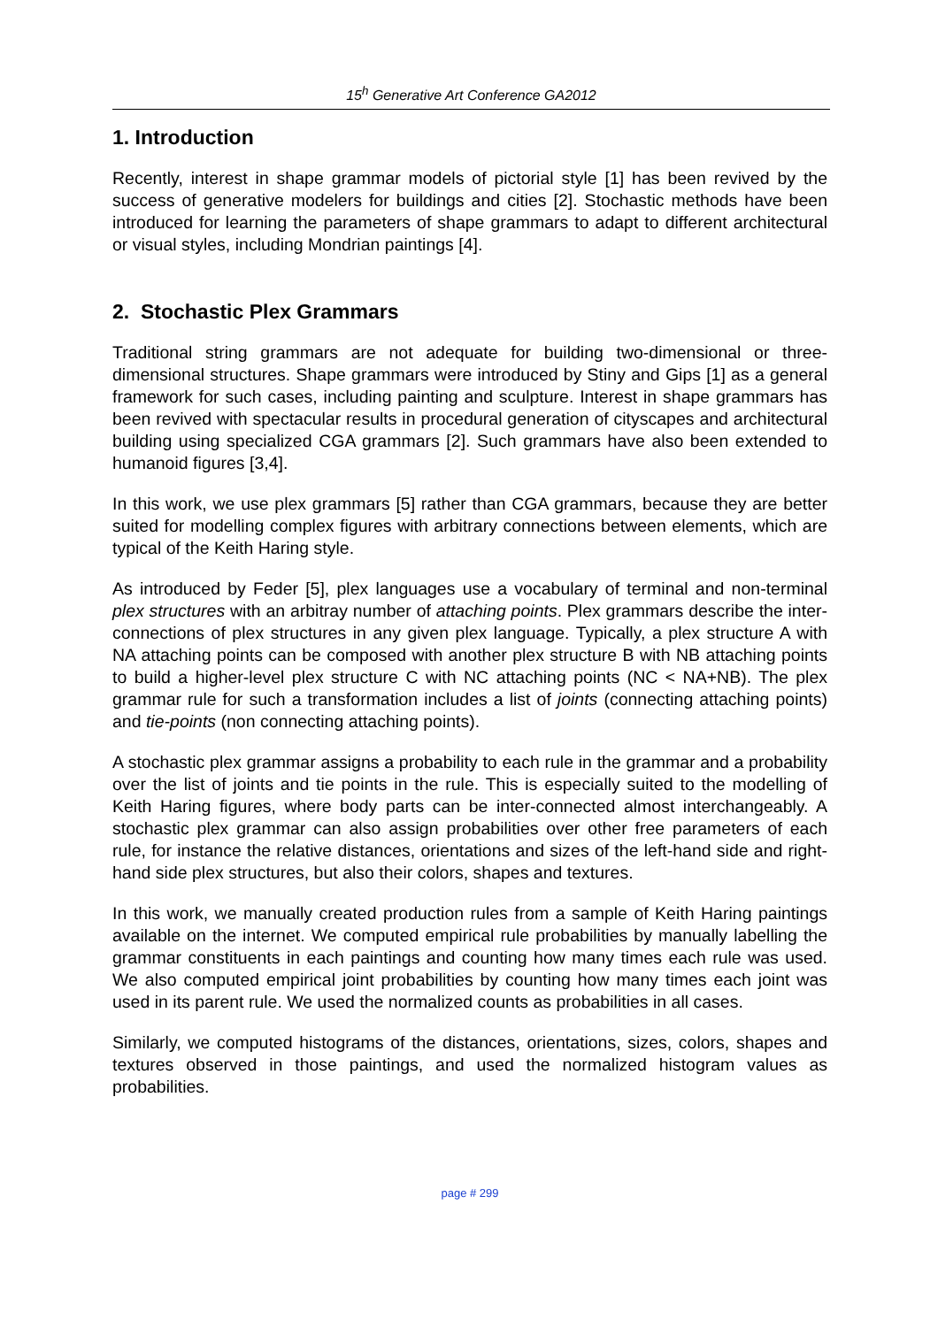15<sup>h</sup> Generative Art Conference GA2012
1. Introduction
Recently, interest in shape grammar models of pictorial style [1] has been revived by the success of generative modelers for buildings and cities [2]. Stochastic methods have been introduced for learning the parameters of shape grammars to adapt to different architectural or visual styles, including Mondrian paintings [4].
2. Stochastic Plex Grammars
Traditional string grammars are not adequate for building two-dimensional or three-dimensional structures. Shape grammars were introduced by Stiny and Gips [1] as a general framework for such cases, including painting and sculpture. Interest in shape grammars has been revived with spectacular results in procedural generation of cityscapes and architectural building using specialized CGA grammars [2]. Such grammars have also been extended to humanoid figures [3,4].
In this work, we use plex grammars [5] rather than CGA grammars, because they are better suited for modelling complex figures with arbitrary connections between elements, which are typical of the Keith Haring style.
As introduced by Feder [5], plex languages use a vocabulary of terminal and non-terminal plex structures with an arbitray number of attaching points. Plex grammars describe the inter-connections of plex structures in any given plex language. Typically, a plex structure A with NA attaching points can be composed with another plex structure B with NB attaching points to build a higher-level plex structure C with NC attaching points (NC < NA+NB). The plex grammar rule for such a transformation includes a list of joints (connecting attaching points) and tie-points (non connecting attaching points).
A stochastic plex grammar assigns a probability to each rule in the grammar and a probability over the list of joints and tie points in the rule. This is especially suited to the modelling of Keith Haring figures, where body parts can be inter-connected almost interchangeably. A stochastic plex grammar can also assign probabilities over other free parameters of each rule, for instance the relative distances, orientations and sizes of the left-hand side and right-hand side plex structures, but also their colors, shapes and textures.
In this work, we manually created production rules from a sample of Keith Haring paintings available on the internet. We computed empirical rule probabilities by manually labelling the grammar constituents in each paintings and counting how many times each rule was used. We also computed empirical joint probabilities by counting how many times each joint was used in its parent rule. We used the normalized counts as probabilities in all cases.
Similarly, we computed histograms of the distances, orientations, sizes, colors, shapes and textures observed in those paintings, and used the normalized histogram values as probabilities.
page # 299